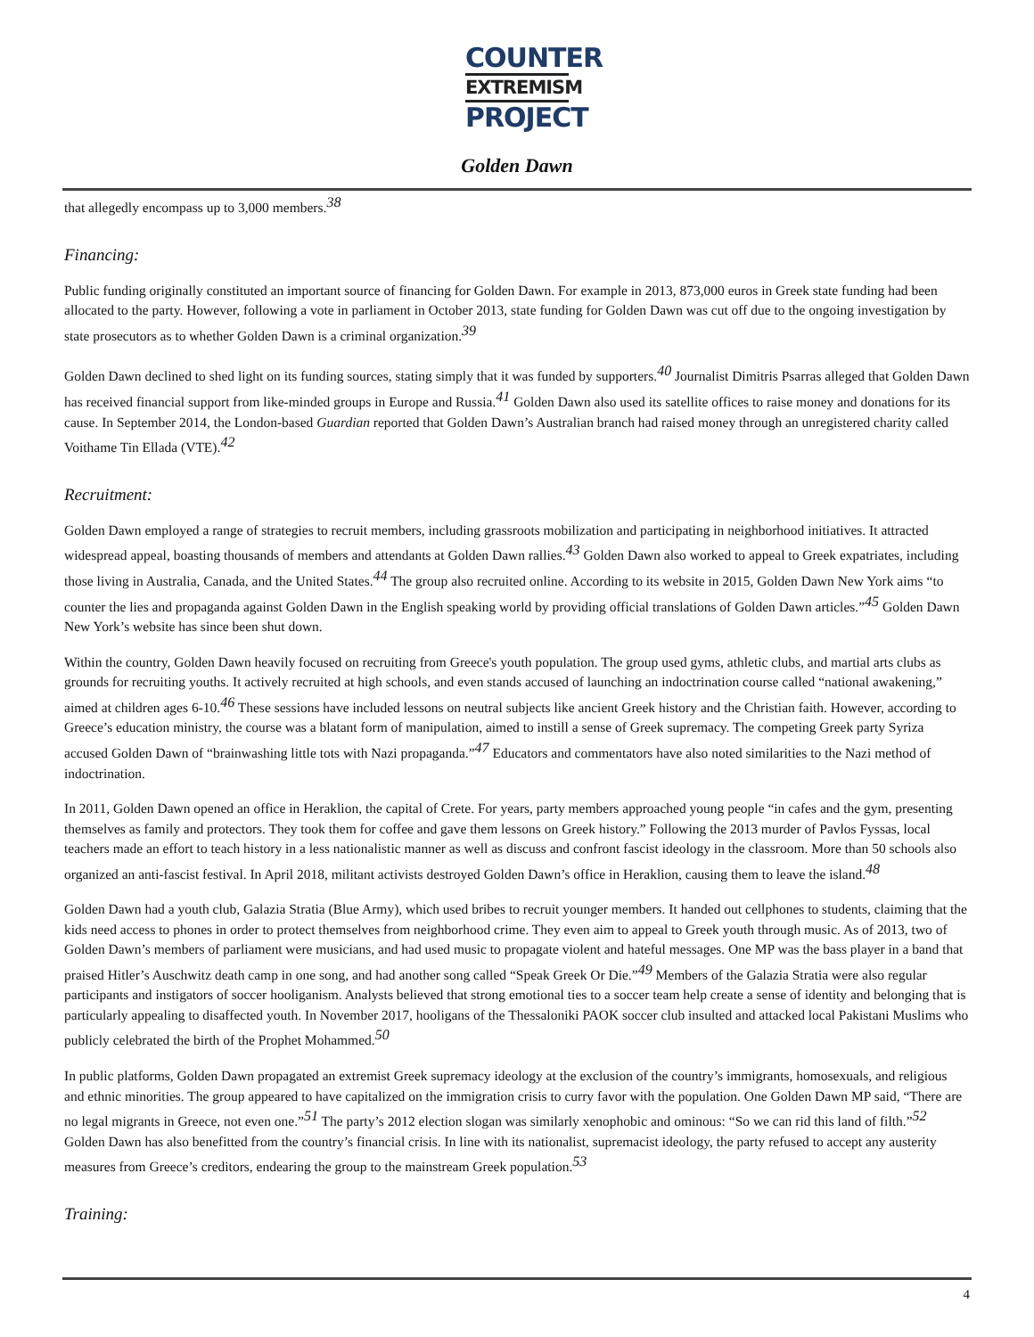COUNTER
EXTREMISM
PROJECT
Golden Dawn
that allegedly encompass up to 3,000 members.<sup>38</sup>
Financing:
Public funding originally constituted an important source of financing for Golden Dawn. For example in 2013, 873,000 euros in Greek state funding had been allocated to the party. However, following a vote in parliament in October 2013, state funding for Golden Dawn was cut off due to the ongoing investigation by state prosecutors as to whether Golden Dawn is a criminal organization.<sup>39</sup>
Golden Dawn declined to shed light on its funding sources, stating simply that it was funded by supporters.<sup>40</sup> Journalist Dimitris Psarras alleged that Golden Dawn has received financial support from like-minded groups in Europe and Russia.<sup>41</sup> Golden Dawn also used its satellite offices to raise money and donations for its cause. In September 2014, the London-based Guardian reported that Golden Dawn’s Australian branch had raised money through an unregistered charity called Voithame Tin Ellada (VTE).<sup>42</sup>
Recruitment:
Golden Dawn employed a range of strategies to recruit members, including grassroots mobilization and participating in neighborhood initiatives. It attracted widespread appeal, boasting thousands of members and attendants at Golden Dawn rallies.<sup>43</sup> Golden Dawn also worked to appeal to Greek expatriates, including those living in Australia, Canada, and the United States.<sup>44</sup> The group also recruited online. According to its website in 2015, Golden Dawn New York aims “to counter the lies and propaganda against Golden Dawn in the English speaking world by providing official translations of Golden Dawn articles.”<sup>45</sup> Golden Dawn New York’s website has since been shut down.
Within the country, Golden Dawn heavily focused on recruiting from Greece's youth population. The group used gyms, athletic clubs, and martial arts clubs as grounds for recruiting youths. It actively recruited at high schools, and even stands accused of launching an indoctrination course called “national awakening,” aimed at children ages 6-10.<sup>46</sup> These sessions have included lessons on neutral subjects like ancient Greek history and the Christian faith. However, according to Greece’s education ministry, the course was a blatant form of manipulation, aimed to instill a sense of Greek supremacy. The competing Greek party Syriza accused Golden Dawn of “brainwashing little tots with Nazi propaganda.”<sup>47</sup> Educators and commentators have also noted similarities to the Nazi method of indoctrination.
In 2011, Golden Dawn opened an office in Heraklion, the capital of Crete. For years, party members approached young people “in cafes and the gym, presenting themselves as family and protectors. They took them for coffee and gave them lessons on Greek history.” Following the 2013 murder of Pavlos Fyssas, local teachers made an effort to teach history in a less nationalistic manner as well as discuss and confront fascist ideology in the classroom. More than 50 schools also organized an anti-fascist festival. In April 2018, militant activists destroyed Golden Dawn’s office in Heraklion, causing them to leave the island.<sup>48</sup>
Golden Dawn had a youth club, Galazia Stratia (Blue Army), which used bribes to recruit younger members. It handed out cellphones to students, claiming that the kids need access to phones in order to protect themselves from neighborhood crime. They even aim to appeal to Greek youth through music. As of 2013, two of Golden Dawn’s members of parliament were musicians, and had used music to propagate violent and hateful messages. One MP was the bass player in a band that praised Hitler’s Auschwitz death camp in one song, and had another song called “Speak Greek Or Die.”<sup>49</sup> Members of the Galazia Stratia were also regular participants and instigators of soccer hooliganism. Analysts believed that strong emotional ties to a soccer team help create a sense of identity and belonging that is particularly appealing to disaffected youth. In November 2017, hooligans of the Thessaloniki PAOK soccer club insulted and attacked local Pakistani Muslims who publicly celebrated the birth of the Prophet Mohammed.<sup>50</sup>
In public platforms, Golden Dawn propagated an extremist Greek supremacy ideology at the exclusion of the country’s immigrants, homosexuals, and religious and ethnic minorities. The group appeared to have capitalized on the immigration crisis to curry favor with the population. One Golden Dawn MP said, “There are no legal migrants in Greece, not even one.”<sup>51</sup> The party’s 2012 election slogan was similarly xenophobic and ominous: “So we can rid this land of filth.”<sup>52</sup> Golden Dawn has also benefitted from the country’s financial crisis. In line with its nationalist, supremacist ideology, the party refused to accept any austerity measures from Greece’s creditors, endearing the group to the mainstream Greek population.<sup>53</sup>
Training:
4